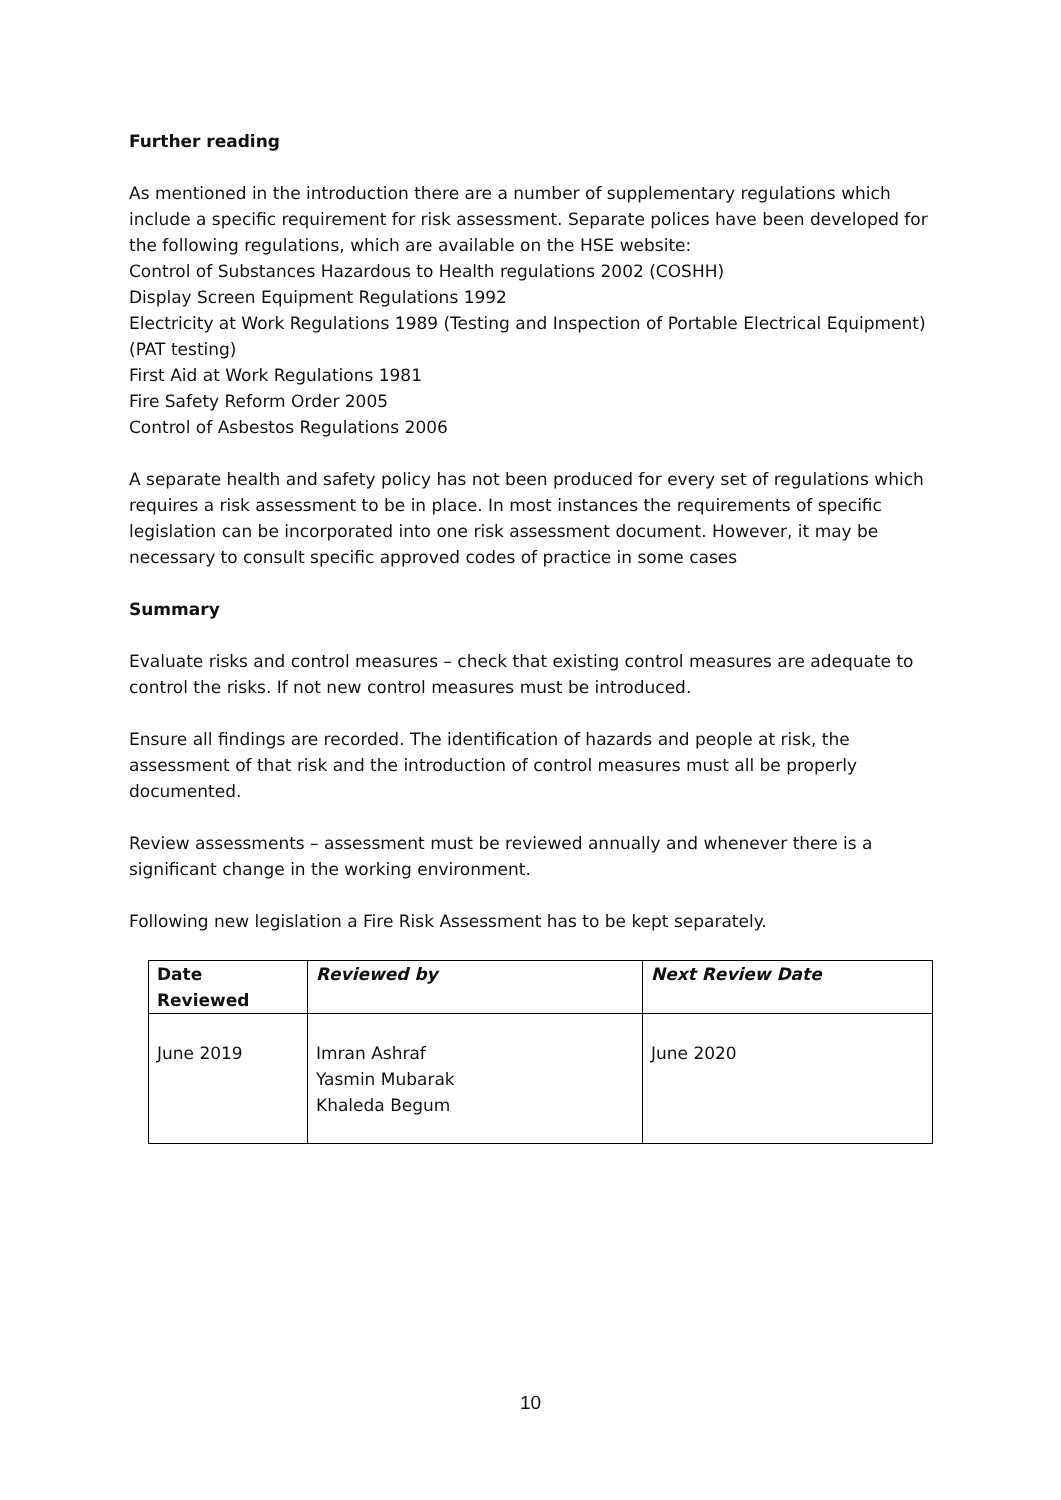Further reading
As mentioned in the introduction there are a number of supplementary regulations which include a specific requirement for risk assessment. Separate polices have been developed for the following regulations, which are available on the HSE website:
Control of Substances Hazardous to Health regulations 2002 (COSHH)
Display Screen Equipment Regulations 1992
Electricity at Work Regulations 1989 (Testing and Inspection of Portable Electrical Equipment) (PAT testing)
First Aid at Work Regulations 1981
Fire Safety Reform Order 2005
Control of Asbestos Regulations 2006
A separate health and safety policy has not been produced for every set of regulations which requires a risk assessment to be in place. In most instances the requirements of specific legislation can be incorporated into one risk assessment document. However, it may be necessary to consult specific approved codes of practice in some cases
Summary
Evaluate risks and control measures – check that existing control measures are adequate to control the risks. If not new control measures must be introduced.
Ensure all findings are recorded. The identification of hazards and people at risk, the assessment of that risk and the introduction of control measures must all be properly documented.
Review assessments – assessment must be reviewed annually and whenever there is a significant change in the working environment.
Following new legislation a Fire Risk Assessment has to be kept separately.
| Date Reviewed | Reviewed by | Next Review Date |
| --- | --- | --- |
| June 2019 | Imran Ashraf Yasmin Mubarak Khaleda Begum | June 2020 |
10